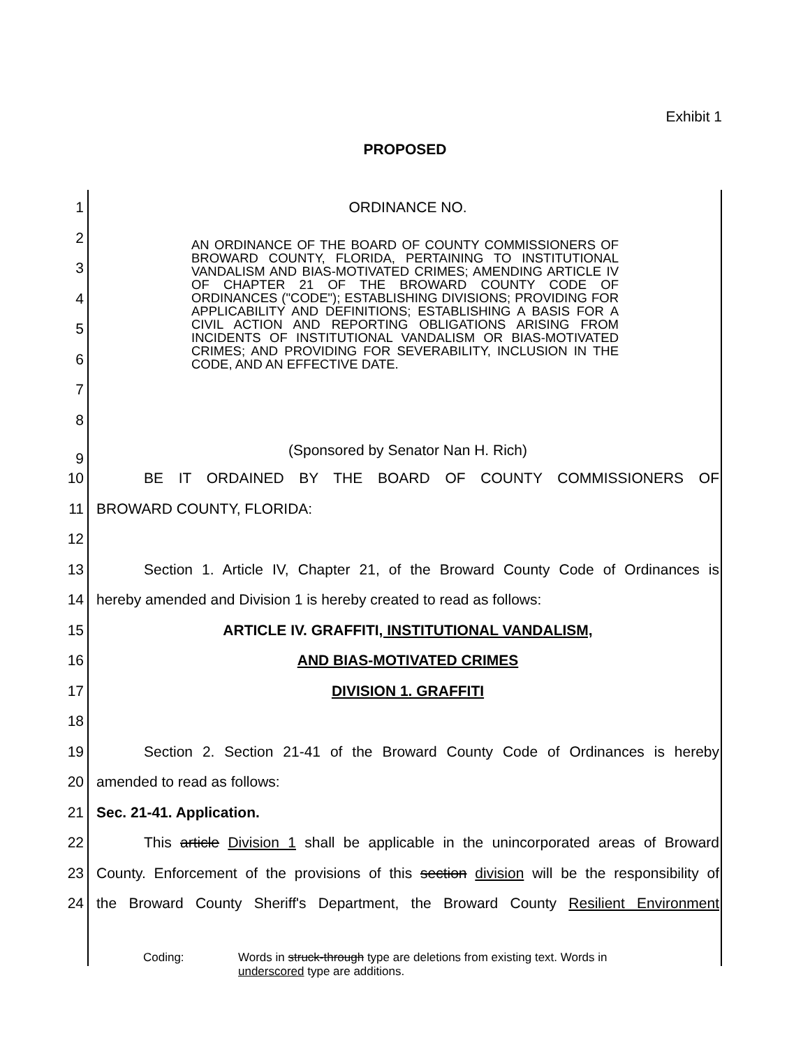Exhibit 1
PROPOSED
1 ORDINANCE NO.
AN ORDINANCE OF THE BOARD OF COUNTY COMMISSIONERS OF BROWARD COUNTY, FLORIDA, PERTAINING TO INSTITUTIONAL VANDALISM AND BIAS-MOTIVATED CRIMES; AMENDING ARTICLE IV OF CHAPTER 21 OF THE BROWARD COUNTY CODE OF ORDINANCES ("CODE"); ESTABLISHING DIVISIONS; PROVIDING FOR APPLICABILITY AND DEFINITIONS; ESTABLISHING A BASIS FOR A CIVIL ACTION AND REPORTING OBLIGATIONS ARISING FROM INCIDENTS OF INSTITUTIONAL VANDALISM OR BIAS-MOTIVATED CRIMES; AND PROVIDING FOR SEVERABILITY, INCLUSION IN THE CODE, AND AN EFFECTIVE DATE.
2
3
4
5
6
7
8
9
(Sponsored by Senator Nan H. Rich)
10 BE IT ORDAINED BY THE BOARD OF COUNTY COMMISSIONERS OF
11 BROWARD COUNTY, FLORIDA:
12
13 Section 1. Article IV, Chapter 21, of the Broward County Code of Ordinances is
14 hereby amended and Division 1 is hereby created to read as follows:
15 ARTICLE IV. GRAFFITI, INSTITUTIONAL VANDALISM,
16 AND BIAS-MOTIVATED CRIMES
17 DIVISION 1. GRAFFITI
18
19 Section 2. Section 21-41 of the Broward County Code of Ordinances is hereby
20 amended to read as follows:
21 Sec. 21-41. Application.
22 This article Division 1 shall be applicable in the unincorporated areas of Broward
23 County. Enforcement of the provisions of this section division will be the responsibility of
24 the Broward County Sheriff's Department, the Broward County Resilient Environment
Coding: Words in struck-through type are deletions from existing text. Words in
underscored type are additions.